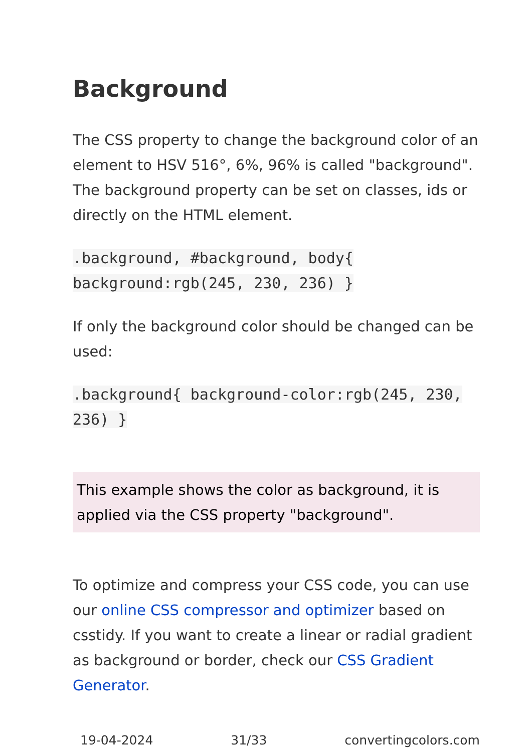Background
The CSS property to change the background color of an element to HSV 516°, 6%, 96% is called "background". The background property can be set on classes, ids or directly on the HTML element.
.background, #background, body{ background:rgb(245, 230, 236) }
If only the background color should be changed can be used:
.background{ background-color:rgb(245, 230, 236) }
This example shows the color as background, it is applied via the CSS property "background".
To optimize and compress your CSS code, you can use our online CSS compressor and optimizer based on csstidy. If you want to create a linear or radial gradient as background or border, check our CSS Gradient Generator.
19-04-2024 31/33 convertingcolors.com